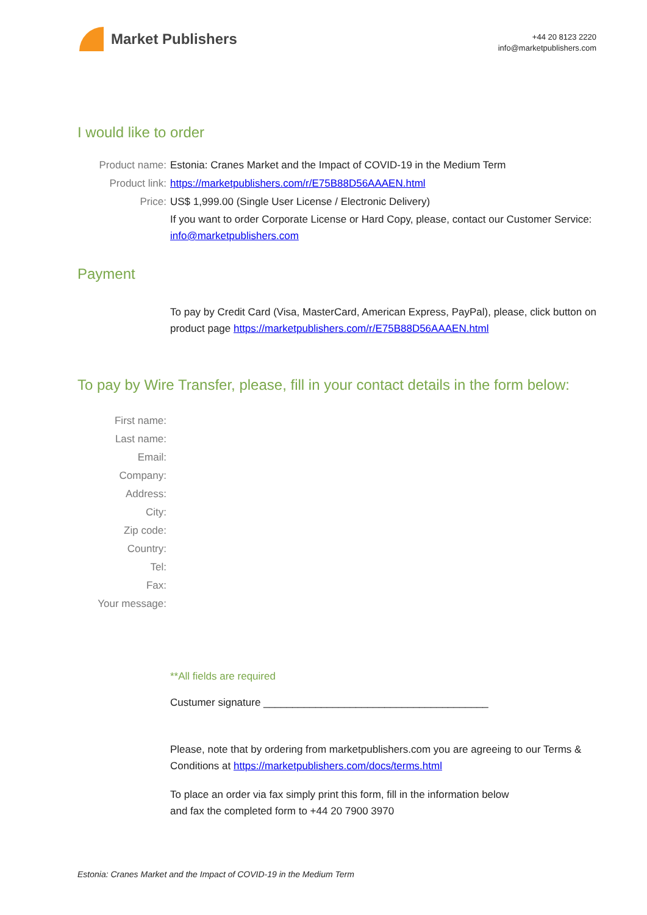Market Publishers
+44 20 8123 2220
info@marketpublishers.com
I would like to order
Product name: Estonia: Cranes Market and the Impact of COVID-19 in the Medium Term
Product link: https://marketpublishers.com/r/E75B88D56AAAEN.html
Price: US$ 1,999.00 (Single User License / Electronic Delivery)
If you want to order Corporate License or Hard Copy, please, contact our Customer Service:
info@marketpublishers.com
Payment
To pay by Credit Card (Visa, MasterCard, American Express, PayPal), please, click button on product page https://marketpublishers.com/r/E75B88D56AAAEN.html
To pay by Wire Transfer, please, fill in your contact details in the form below:
First name:
Last name:
Email:
Company:
Address:
City:
Zip code:
Country:
Tel:
Fax:
Your message:
**All fields are required
Custumer signature _______________________________________
Please, note that by ordering from marketpublishers.com you are agreeing to our Terms & Conditions at https://marketpublishers.com/docs/terms.html
To place an order via fax simply print this form, fill in the information below
and fax the completed form to +44 20 7900 3970
Estonia: Cranes Market and the Impact of COVID-19 in the Medium Term